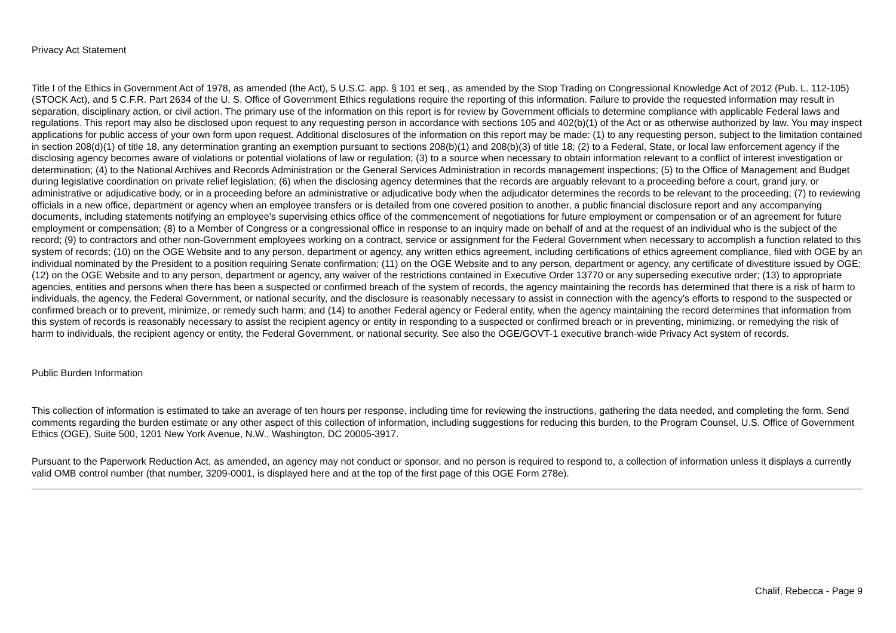Privacy Act Statement
Title I of the Ethics in Government Act of 1978, as amended (the Act), 5 U.S.C. app. § 101 et seq., as amended by the Stop Trading on Congressional Knowledge Act of 2012 (Pub. L. 112-105) (STOCK Act), and 5 C.F.R. Part 2634 of the U. S. Office of Government Ethics regulations require the reporting of this information. Failure to provide the requested information may result in separation, disciplinary action, or civil action. The primary use of the information on this report is for review by Government officials to determine compliance with applicable Federal laws and regulations. This report may also be disclosed upon request to any requesting person in accordance with sections 105 and 402(b)(1) of the Act or as otherwise authorized by law. You may inspect applications for public access of your own form upon request. Additional disclosures of the information on this report may be made: (1) to any requesting person, subject to the limitation contained in section 208(d)(1) of title 18, any determination granting an exemption pursuant to sections 208(b)(1) and 208(b)(3) of title 18; (2) to a Federal, State, or local law enforcement agency if the disclosing agency becomes aware of violations or potential violations of law or regulation; (3) to a source when necessary to obtain information relevant to a conflict of interest investigation or determination; (4) to the National Archives and Records Administration or the General Services Administration in records management inspections; (5) to the Office of Management and Budget during legislative coordination on private relief legislation; (6) when the disclosing agency determines that the records are arguably relevant to a proceeding before a court, grand jury, or administrative or adjudicative body, or in a proceeding before an administrative or adjudicative body when the adjudicator determines the records to be relevant to the proceeding; (7) to reviewing officials in a new office, department or agency when an employee transfers or is detailed from one covered position to another, a public financial disclosure report and any accompanying documents, including statements notifying an employee's supervising ethics office of the commencement of negotiations for future employment or compensation or of an agreement for future employment or compensation; (8) to a Member of Congress or a congressional office in response to an inquiry made on behalf of and at the request of an individual who is the subject of the record; (9) to contractors and other non-Government employees working on a contract, service or assignment for the Federal Government when necessary to accomplish a function related to this system of records; (10) on the OGE Website and to any person, department or agency, any written ethics agreement, including certifications of ethics agreement compliance, filed with OGE by an individual nominated by the President to a position requiring Senate confirmation; (11) on the OGE Website and to any person, department or agency, any certificate of divestiture issued by OGE; (12) on the OGE Website and to any person, department or agency, any waiver of the restrictions contained in Executive Order 13770 or any superseding executive order; (13) to appropriate agencies, entities and persons when there has been a suspected or confirmed breach of the system of records, the agency maintaining the records has determined that there is a risk of harm to individuals, the agency, the Federal Government, or national security, and the disclosure is reasonably necessary to assist in connection with the agency's efforts to respond to the suspected or confirmed breach or to prevent, minimize, or remedy such harm; and (14) to another Federal agency or Federal entity, when the agency maintaining the record determines that information from this system of records is reasonably necessary to assist the recipient agency or entity in responding to a suspected or confirmed breach or in preventing, minimizing, or remedying the risk of harm to individuals, the recipient agency or entity, the Federal Government, or national security. See also the OGE/GOVT-1 executive branch-wide Privacy Act system of records.
Public Burden Information
This collection of information is estimated to take an average of ten hours per response, including time for reviewing the instructions, gathering the data needed, and completing the form. Send comments regarding the burden estimate or any other aspect of this collection of information, including suggestions for reducing this burden, to the Program Counsel, U.S. Office of Government Ethics (OGE), Suite 500, 1201 New York Avenue, N.W., Washington, DC 20005-3917.
Pursuant to the Paperwork Reduction Act, as amended, an agency may not conduct or sponsor, and no person is required to respond to, a collection of information unless it displays a currently valid OMB control number (that number, 3209-0001, is displayed here and at the top of the first page of this OGE Form 278e).
Chalif, Rebecca - Page 9